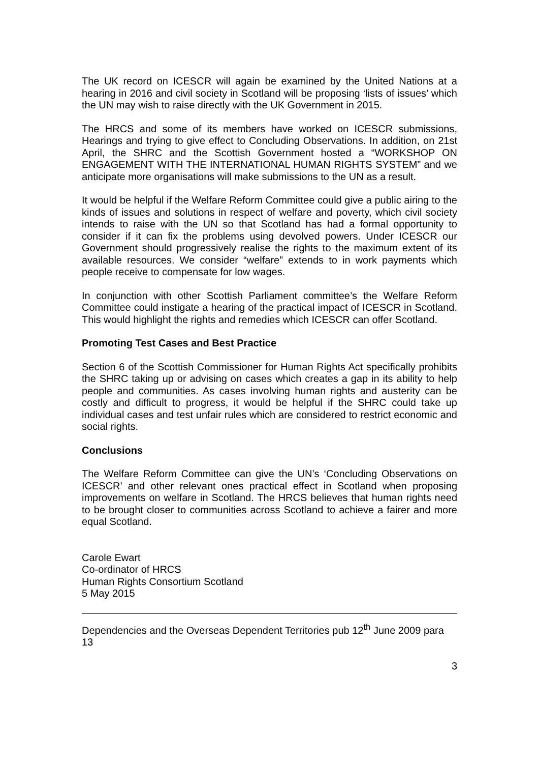The UK record on ICESCR will again be examined by the United Nations at a hearing in 2016 and civil society in Scotland will be proposing ‘lists of issues’ which the UN may wish to raise directly with the UK Government in 2015.
The HRCS and some of its members have worked on ICESCR submissions, Hearings and trying to give effect to Concluding Observations. In addition, on 21st April, the SHRC and the Scottish Government hosted a “WORKSHOP ON ENGAGEMENT WITH THE INTERNATIONAL HUMAN RIGHTS SYSTEM” and we anticipate more organisations will make submissions to the UN as a result.
It would be helpful if the Welfare Reform Committee could give a public airing to the kinds of issues and solutions in respect of welfare and poverty, which civil society intends to raise with the UN so that Scotland has had a formal opportunity to consider if it can fix the problems using devolved powers. Under ICESCR our Government should progressively realise the rights to the maximum extent of its available resources. We consider “welfare” extends to in work payments which people receive to compensate for low wages.
In conjunction with other Scottish Parliament committee’s the Welfare Reform Committee could instigate a hearing of the practical impact of ICESCR in Scotland. This would highlight the rights and remedies which ICESCR can offer Scotland.
Promoting Test Cases and Best Practice
Section 6 of the Scottish Commissioner for Human Rights Act specifically prohibits the SHRC taking up or advising on cases which creates a gap in its ability to help people and communities. As cases involving human rights and austerity can be costly and difficult to progress, it would be helpful if the SHRC could take up individual cases and test unfair rules which are considered to restrict economic and social rights.
Conclusions
The Welfare Reform Committee can give the UN’s ‘Concluding Observations on ICESCR’ and other relevant ones practical effect in Scotland when proposing improvements on welfare in Scotland. The HRCS believes that human rights need to be brought closer to communities across Scotland to achieve a fairer and more equal Scotland.
Carole Ewart
Co-ordinator of HRCS
Human Rights Consortium Scotland
5 May 2015
Dependencies and the Overseas Dependent Territories pub 12<sup>th</sup> June 2009 para 13
3